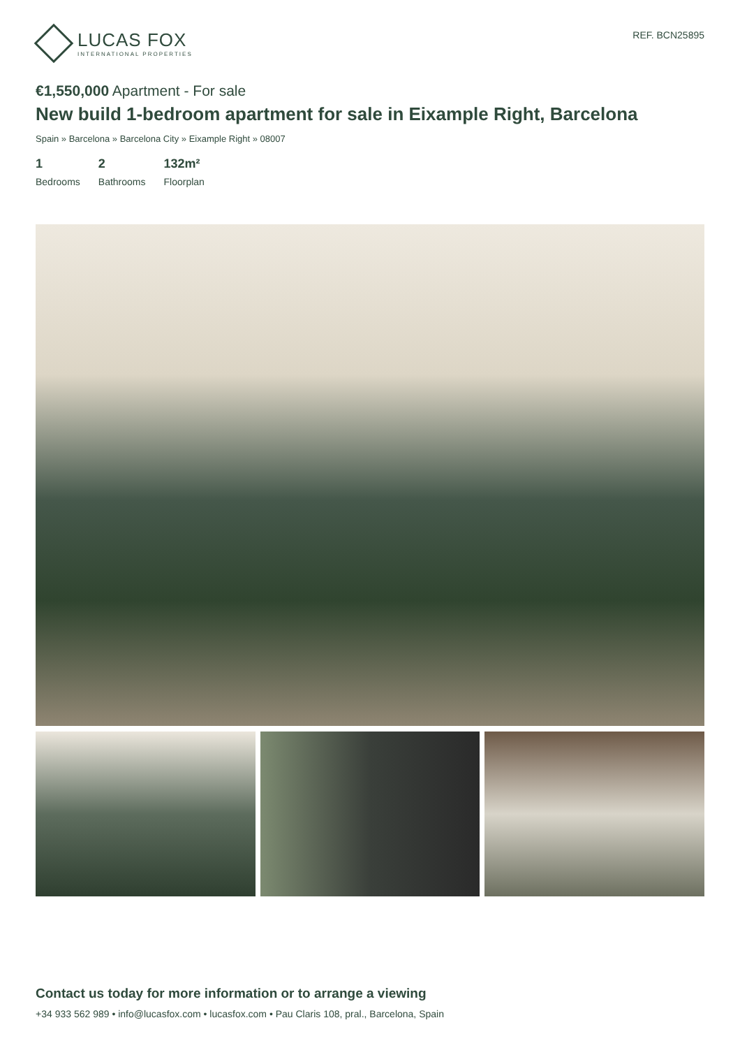LUCAS FOX
INTERNATIONAL PROPERTIES
REF. BCN25895
€1,550,000 Apartment - For sale
New build 1-bedroom apartment for sale in Eixample Right, Barcelona
Spain » Barcelona » Barcelona City » Eixample Right » 08007
1
Bedrooms
2
Bathrooms
132m²
Floorplan
Contact us today for more information or to arrange a viewing
+34 933 562 989 • info@lucasfox.com • lucasfox.com • Pau Claris 108, pral., Barcelona, Spain